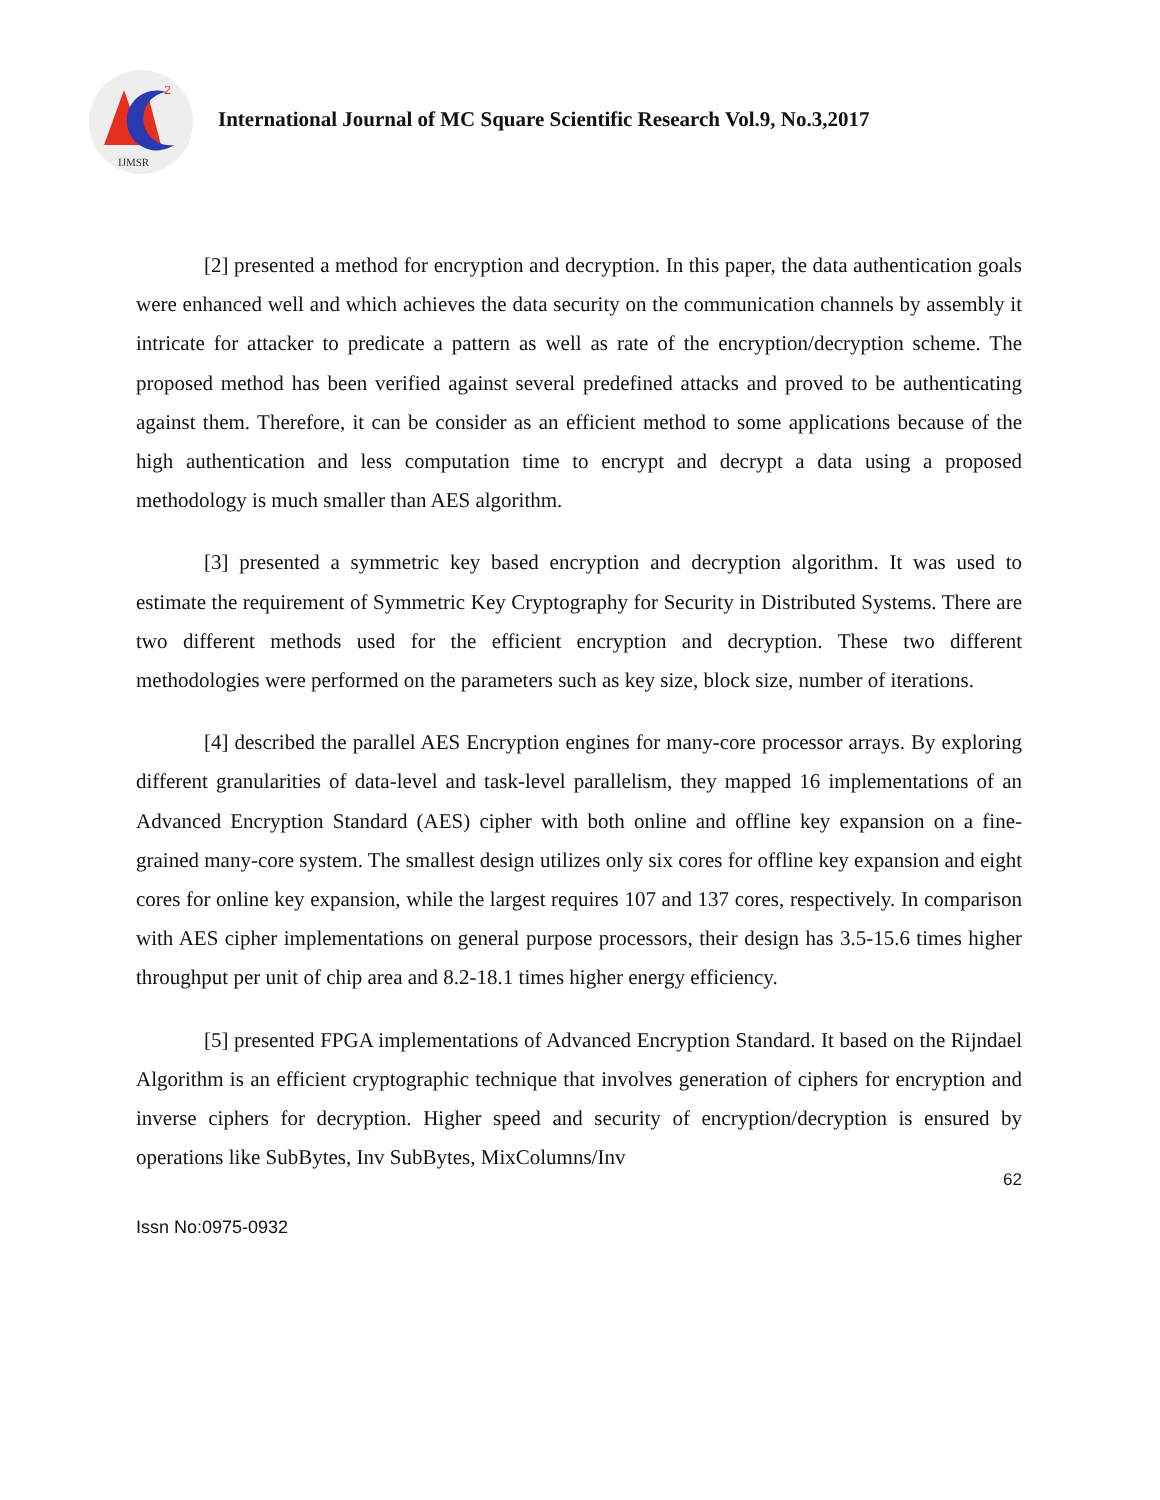2
IJMSR
International Journal of MC Square Scientific Research Vol.9, No.3,2017
[2] presented a method for encryption and decryption. In this paper, the data authentication goals were enhanced well and which achieves the data security on the communication channels by assembly it intricate for attacker to predicate a pattern as well as rate of the encryption/decryption scheme. The proposed method has been verified against several predefined attacks and proved to be authenticating against them. Therefore, it can be consider as an efficient method to some applications because of the high authentication and less computation time to encrypt and decrypt a data using a proposed methodology is much smaller than AES algorithm.
[3] presented a symmetric key based encryption and decryption algorithm. It was used to estimate the requirement of Symmetric Key Cryptography for Security in Distributed Systems. There are two different methods used for the efficient encryption and decryption. These two different methodologies were performed on the parameters such as key size, block size, number of iterations.
[4] described the parallel AES Encryption engines for many-core processor arrays. By exploring different granularities of data-level and task-level parallelism, they mapped 16 implementations of an Advanced Encryption Standard (AES) cipher with both online and offline key expansion on a fine-grained many-core system. The smallest design utilizes only six cores for offline key expansion and eight cores for online key expansion, while the largest requires 107 and 137 cores, respectively. In comparison with AES cipher implementations on general purpose processors, their design has 3.5-15.6 times higher throughput per unit of chip area and 8.2-18.1 times higher energy efficiency.
[5] presented FPGA implementations of Advanced Encryption Standard. It based on the Rijndael Algorithm is an efficient cryptographic technique that involves generation of ciphers for encryption and inverse ciphers for decryption. Higher speed and security of encryption/decryption is ensured by operations like SubBytes, Inv SubBytes, MixColumns/Inv
62
Issn No:0975-0932